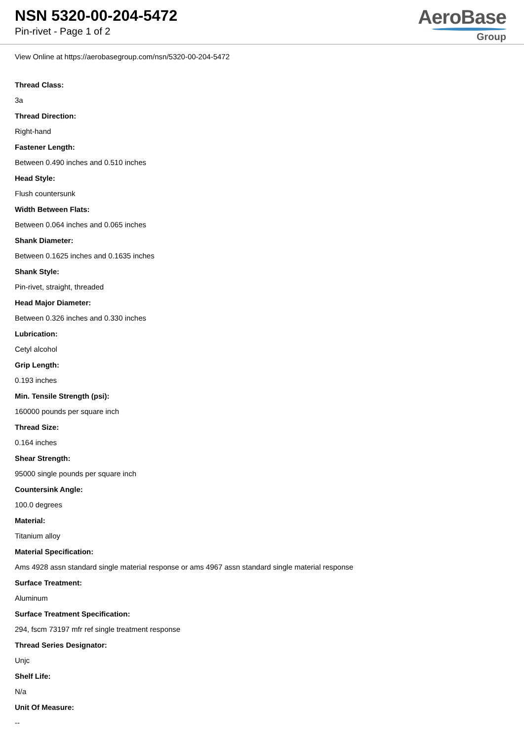NSN 5320-00-204-5472
Pin-rivet - Page 1 of 2
AeroBase
Group
View Online at https://aerobasegroup.com/nsn/5320-00-204-5472
Thread Class:
3a
Thread Direction:
Right-hand
Fastener Length:
Between 0.490 inches and 0.510 inches
Head Style:
Flush countersunk
Width Between Flats:
Between 0.064 inches and 0.065 inches
Shank Diameter:
Between 0.1625 inches and 0.1635 inches
Shank Style:
Pin-rivet, straight, threaded
Head Major Diameter:
Between 0.326 inches and 0.330 inches
Lubrication:
Cetyl alcohol
Grip Length:
0.193 inches
Min. Tensile Strength (psi):
160000 pounds per square inch
Thread Size:
0.164 inches
Shear Strength:
95000 single pounds per square inch
Countersink Angle:
100.0 degrees
Material:
Titanium alloy
Material Specification:
Ams 4928 assn standard single material response or ams 4967 assn standard single material response
Surface Treatment:
Aluminum
Surface Treatment Specification:
294, fscm 73197 mfr ref single treatment response
Thread Series Designator:
Unjc
Shelf Life:
N/a
Unit Of Measure:
--